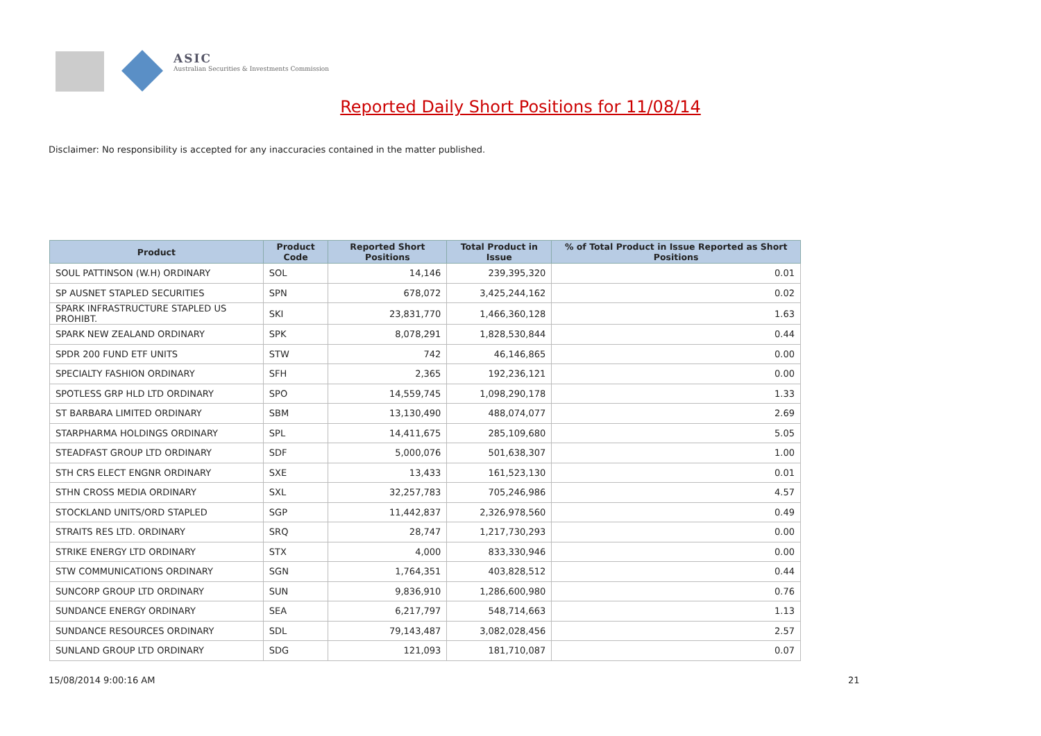ASIC
Australian Securities & Investments Commission
Reported Daily Short Positions for 11/08/14
Disclaimer: No responsibility is accepted for any inaccuracies contained in the matter published.
| Product | Product Code | Reported Short Positions | Total Product in Issue | % of Total Product in Issue Reported as Short Positions |
| --- | --- | --- | --- | --- |
| SOUL PATTINSON (W.H) ORDINARY | SOL | 14,146 | 239,395,320 | 0.01 |
| SP AUSNET STAPLED SECURITIES | SPN | 678,072 | 3,425,244,162 | 0.02 |
| SPARK INFRASTRUCTURE STAPLED US PROHIBT. | SKI | 23,831,770 | 1,466,360,128 | 1.63 |
| SPARK NEW ZEALAND ORDINARY | SPK | 8,078,291 | 1,828,530,844 | 0.44 |
| SPDR 200 FUND ETF UNITS | STW | 742 | 46,146,865 | 0.00 |
| SPECIALTY FASHION ORDINARY | SFH | 2,365 | 192,236,121 | 0.00 |
| SPOTLESS GRP HLD LTD ORDINARY | SPO | 14,559,745 | 1,098,290,178 | 1.33 |
| ST BARBARA LIMITED ORDINARY | SBM | 13,130,490 | 488,074,077 | 2.69 |
| STARPHARMA HOLDINGS ORDINARY | SPL | 14,411,675 | 285,109,680 | 5.05 |
| STEADFAST GROUP LTD ORDINARY | SDF | 5,000,076 | 501,638,307 | 1.00 |
| STH CRS ELECT ENGNR ORDINARY | SXE | 13,433 | 161,523,130 | 0.01 |
| STHN CROSS MEDIA ORDINARY | SXL | 32,257,783 | 705,246,986 | 4.57 |
| STOCKLAND UNITS/ORD STAPLED | SGP | 11,442,837 | 2,326,978,560 | 0.49 |
| STRAITS RES LTD. ORDINARY | SRQ | 28,747 | 1,217,730,293 | 0.00 |
| STRIKE ENERGY LTD ORDINARY | STX | 4,000 | 833,330,946 | 0.00 |
| STW COMMUNICATIONS ORDINARY | SGN | 1,764,351 | 403,828,512 | 0.44 |
| SUNCORP GROUP LTD ORDINARY | SUN | 9,836,910 | 1,286,600,980 | 0.76 |
| SUNDANCE ENERGY ORDINARY | SEA | 6,217,797 | 548,714,663 | 1.13 |
| SUNDANCE RESOURCES ORDINARY | SDL | 79,143,487 | 3,082,028,456 | 2.57 |
| SUNLAND GROUP LTD ORDINARY | SDG | 121,093 | 181,710,087 | 0.07 |
15/08/2014 9:00:16 AM 21